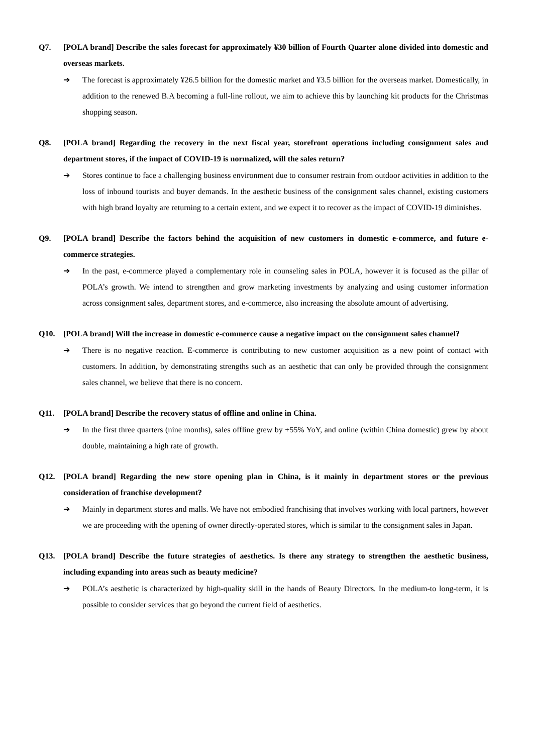Q7. [POLA brand] Describe the sales forecast for approximately ¥30 billion of Fourth Quarter alone divided into domestic and overseas markets.
➔ The forecast is approximately ¥26.5 billion for the domestic market and ¥3.5 billion for the overseas market. Domestically, in addition to the renewed B.A becoming a full-line rollout, we aim to achieve this by launching kit products for the Christmas shopping season.
Q8. [POLA brand] Regarding the recovery in the next fiscal year, storefront operations including consignment sales and department stores, if the impact of COVID-19 is normalized, will the sales return?
➔ Stores continue to face a challenging business environment due to consumer restrain from outdoor activities in addition to the loss of inbound tourists and buyer demands. In the aesthetic business of the consignment sales channel, existing customers with high brand loyalty are returning to a certain extent, and we expect it to recover as the impact of COVID-19 diminishes.
Q9. [POLA brand] Describe the factors behind the acquisition of new customers in domestic e-commerce, and future e-commerce strategies.
➔ In the past, e-commerce played a complementary role in counseling sales in POLA, however it is focused as the pillar of POLA’s growth. We intend to strengthen and grow marketing investments by analyzing and using customer information across consignment sales, department stores, and e-commerce, also increasing the absolute amount of advertising.
Q10. [POLA brand] Will the increase in domestic e-commerce cause a negative impact on the consignment sales channel?
➔ There is no negative reaction. E-commerce is contributing to new customer acquisition as a new point of contact with customers. In addition, by demonstrating strengths such as an aesthetic that can only be provided through the consignment sales channel, we believe that there is no concern.
Q11. [POLA brand] Describe the recovery status of offline and online in China.
➔ In the first three quarters (nine months), sales offline grew by +55% YoY, and online (within China domestic) grew by about double, maintaining a high rate of growth.
Q12. [POLA brand] Regarding the new store opening plan in China, is it mainly in department stores or the previous consideration of franchise development?
➔ Mainly in department stores and malls. We have not embodied franchising that involves working with local partners, however we are proceeding with the opening of owner directly-operated stores, which is similar to the consignment sales in Japan.
Q13. [POLA brand] Describe the future strategies of aesthetics. Is there any strategy to strengthen the aesthetic business, including expanding into areas such as beauty medicine?
➔ POLA’s aesthetic is characterized by high-quality skill in the hands of Beauty Directors. In the medium-to long-term, it is possible to consider services that go beyond the current field of aesthetics.